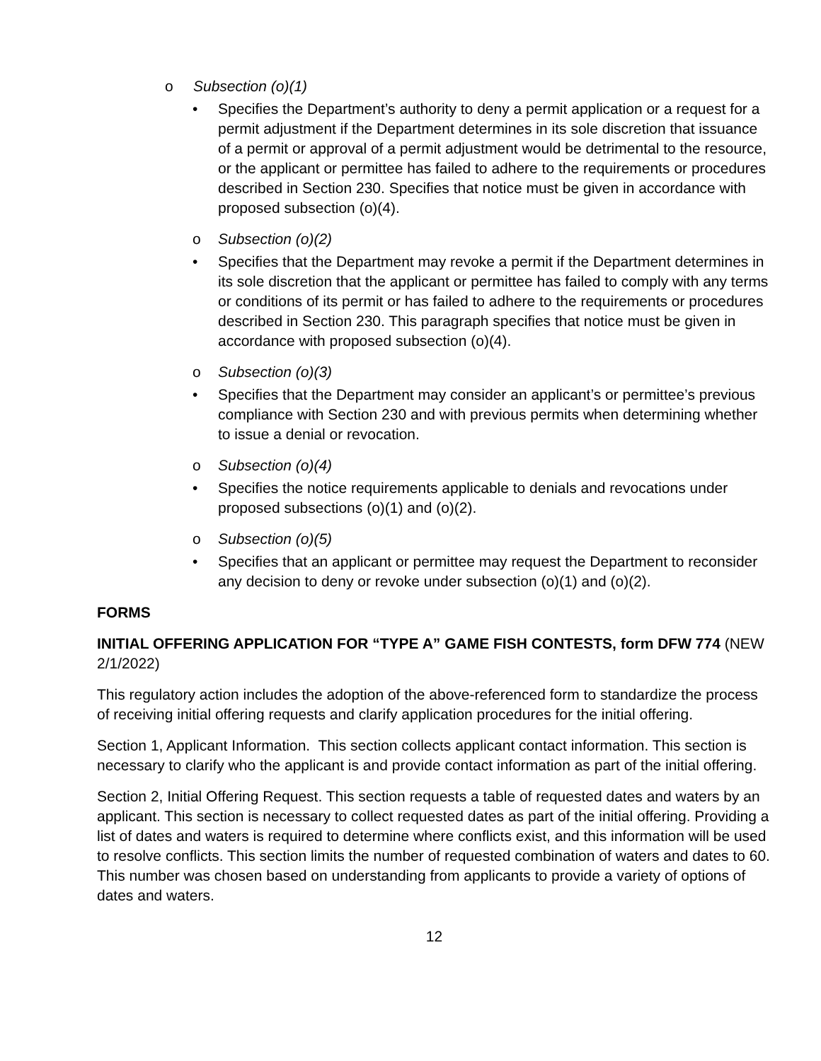o Subsection (o)(1)
• Specifies the Department’s authority to deny a permit application or a request for a permit adjustment if the Department determines in its sole discretion that issuance of a permit or approval of a permit adjustment would be detrimental to the resource, or the applicant or permittee has failed to adhere to the requirements or procedures described in Section 230. Specifies that notice must be given in accordance with proposed subsection (o)(4).
o Subsection (o)(2)
• Specifies that the Department may revoke a permit if the Department determines in its sole discretion that the applicant or permittee has failed to comply with any terms or conditions of its permit or has failed to adhere to the requirements or procedures described in Section 230. This paragraph specifies that notice must be given in accordance with proposed subsection (o)(4).
o Subsection (o)(3)
• Specifies that the Department may consider an applicant’s or permittee’s previous compliance with Section 230 and with previous permits when determining whether to issue a denial or revocation.
o Subsection (o)(4)
• Specifies the notice requirements applicable to denials and revocations under proposed subsections (o)(1) and (o)(2).
o Subsection (o)(5)
• Specifies that an applicant or permittee may request the Department to reconsider any decision to deny or revoke under subsection (o)(1) and (o)(2).
FORMS
INITIAL OFFERING APPLICATION FOR “TYPE A” GAME FISH CONTESTS, form DFW 774 (NEW 2/1/2022)
This regulatory action includes the adoption of the above-referenced form to standardize the process of receiving initial offering requests and clarify application procedures for the initial offering.
Section 1, Applicant Information. This section collects applicant contact information. This section is necessary to clarify who the applicant is and provide contact information as part of the initial offering.
Section 2, Initial Offering Request. This section requests a table of requested dates and waters by an applicant. This section is necessary to collect requested dates as part of the initial offering. Providing a list of dates and waters is required to determine where conflicts exist, and this information will be used to resolve conflicts. This section limits the number of requested combination of waters and dates to 60. This number was chosen based on understanding from applicants to provide a variety of options of dates and waters.
12